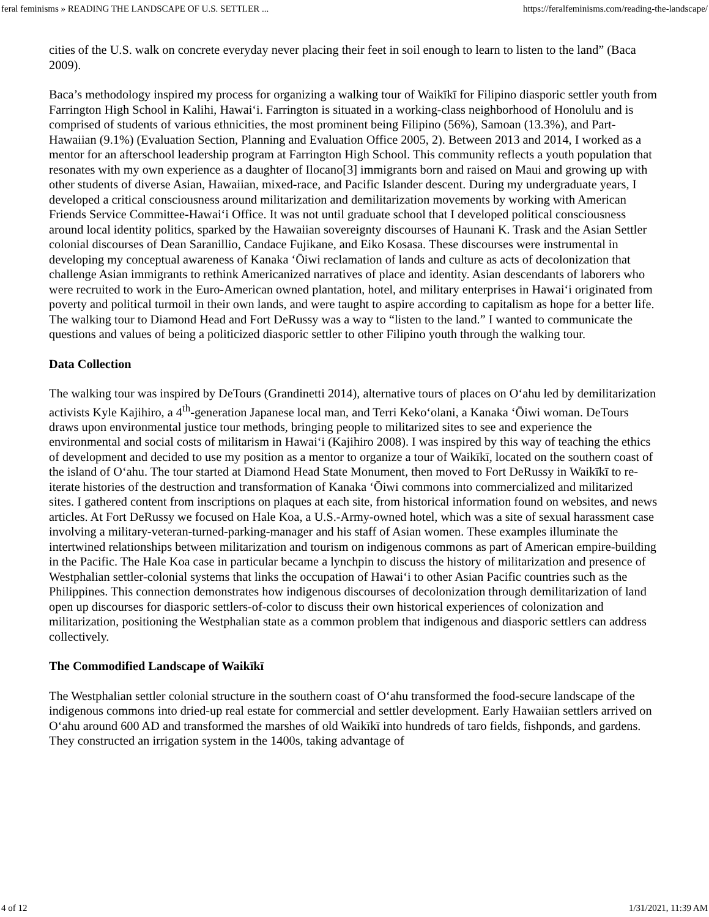feral feminisms » READING THE LANDSCAPE OF U.S. SETTLER ... https://feralfeminisms.com/reading-the-landscape/
cities of the U.S. walk on concrete everyday never placing their feet in soil enough to learn to listen to the land” (Baca 2009).
Baca’s methodology inspired my process for organizing a walking tour of Waikīkī for Filipino diasporic settler youth from Farrington High School in Kalihi, Hawaiʻi. Farrington is situated in a working-class neighborhood of Honolulu and is comprised of students of various ethnicities, the most prominent being Filipino (56%), Samoan (13.3%), and Part-Hawaiian (9.1%) (Evaluation Section, Planning and Evaluation Office 2005, 2). Between 2013 and 2014, I worked as a mentor for an afterschool leadership program at Farrington High School. This community reflects a youth population that resonates with my own experience as a daughter of Ilocano[3] immigrants born and raised on Maui and growing up with other students of diverse Asian, Hawaiian, mixed-race, and Pacific Islander descent. During my undergraduate years, I developed a critical consciousness around militarization and demilitarization movements by working with American Friends Service Committee-Hawaiʻi Office. It was not until graduate school that I developed political consciousness around local identity politics, sparked by the Hawaiian sovereignty discourses of Haunani K. Trask and the Asian Settler colonial discourses of Dean Saranillio, Candace Fujikane, and Eiko Kosasa. These discourses were instrumental in developing my conceptual awareness of Kanaka ʻŌiwi reclamation of lands and culture as acts of decolonization that challenge Asian immigrants to rethink Americanized narratives of place and identity. Asian descendants of laborers who were recruited to work in the Euro-American owned plantation, hotel, and military enterprises in Hawaiʻi originated from poverty and political turmoil in their own lands, and were taught to aspire according to capitalism as hope for a better life. The walking tour to Diamond Head and Fort DeRussy was a way to “listen to the land.” I wanted to communicate the questions and values of being a politicized diasporic settler to other Filipino youth through the walking tour.
Data Collection
The walking tour was inspired by DeTours (Grandinetti 2014), alternative tours of places on Oʻahu led by demilitarization activists Kyle Kajihiro, a 4<sup>th</sup>-generation Japanese local man, and Terri Kekoʻolani, a Kanaka ʻŌiwi woman. DeTours draws upon environmental justice tour methods, bringing people to militarized sites to see and experience the environmental and social costs of militarism in Hawaiʻi (Kajihiro 2008). I was inspired by this way of teaching the ethics of development and decided to use my position as a mentor to organize a tour of Waikīkī, located on the southern coast of the island of Oʻahu. The tour started at Diamond Head State Monument, then moved to Fort DeRussy in Waikīkī to re-iterate histories of the destruction and transformation of Kanaka ʻŌiwi commons into commercialized and militarized sites. I gathered content from inscriptions on plaques at each site, from historical information found on websites, and news articles. At Fort DeRussy we focused on Hale Koa, a U.S.-Army-owned hotel, which was a site of sexual harassment case involving a military-veteran-turned-parking-manager and his staff of Asian women. These examples illuminate the intertwined relationships between militarization and tourism on indigenous commons as part of American empire-building in the Pacific. The Hale Koa case in particular became a lynchpin to discuss the history of militarization and presence of Westphalian settler-colonial systems that links the occupation of Hawaiʻi to other Asian Pacific countries such as the Philippines. This connection demonstrates how indigenous discourses of decolonization through demilitarization of land open up discourses for diasporic settlers-of-color to discuss their own historical experiences of colonization and militarization, positioning the Westphalian state as a common problem that indigenous and diasporic settlers can address collectively.
The Commodified Landscape of Waikīkī
The Westphalian settler colonial structure in the southern coast of Oʻahu transformed the food-secure landscape of the indigenous commons into dried-up real estate for commercial and settler development. Early Hawaiian settlers arrived on Oʻahu around 600 AD and transformed the marshes of old Waikīkī into hundreds of taro fields, fishponds, and gardens. They constructed an irrigation system in the 1400s, taking advantage of
4 of 12 1/31/2021, 11:39 AM